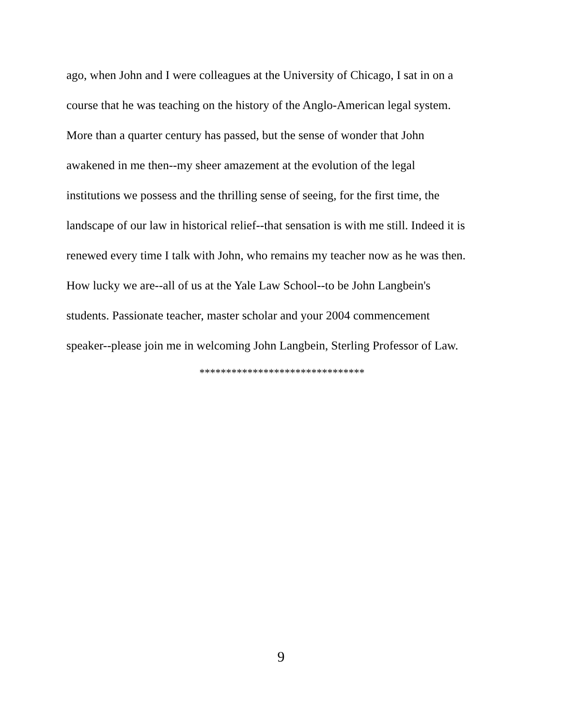ago, when John and I were colleagues at the University of Chicago, I sat in on a
course that he was teaching on the history of the Anglo-American legal system.
More than a quarter century has passed, but the sense of wonder that John
awakened in me then--my sheer amazement at the evolution of the legal
institutions we possess and the thrilling sense of seeing, for the first time, the
landscape of our law in historical relief--that sensation is with me still. Indeed it is
renewed every time I talk with John, who remains my teacher now as he was then.
How lucky we are--all of us at the Yale Law School--to be John Langbein's
students. Passionate teacher, master scholar and your 2004 commencement
speaker--please join me in welcoming John Langbein, Sterling Professor of Law.
*******************************
9